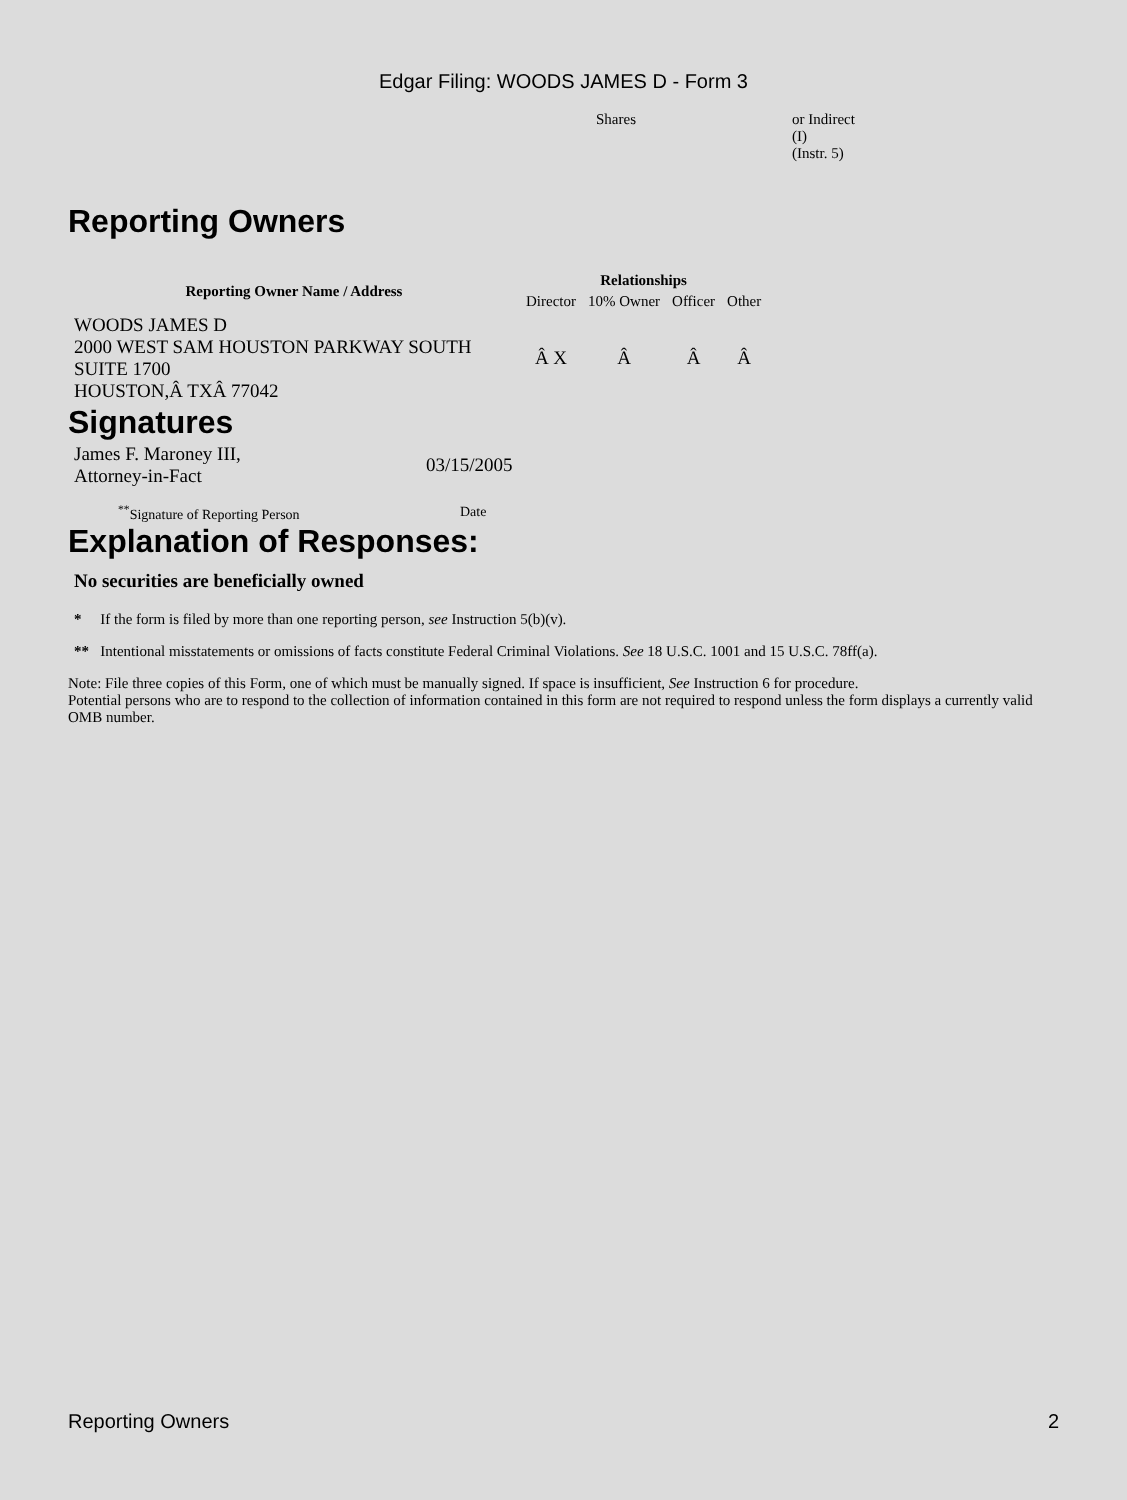Edgar Filing: WOODS JAMES D - Form 3
Shares
or Indirect
(I)
(Instr. 5)
Reporting Owners
| Reporting Owner Name / Address | Relationships | | | |
| --- | --- | --- | --- | --- |
| | Director | 10% Owner | Officer | Other |
| WOODS JAMES D 2000 WEST SAM HOUSTON PARKWAY SOUTH SUITE 1700 HOUSTON,Â TXÂ 77042 | Â X | Â | Â | Â |
Signatures
| James F. Maroney III, Attorney-in-Fact | 03/15/2005 |
| <sup>**</sup> Signature of Reporting Person | Date |
Explanation of Responses:
No securities are beneficially owned
* If the form is filed by more than one reporting person, see Instruction 5(b)(v).
** Intentional misstatements or omissions of facts constitute Federal Criminal Violations. See 18 U.S.C. 1001 and 15 U.S.C. 78ff(a).
Note: File three copies of this Form, one of which must be manually signed. If space is insufficient, See Instruction 6 for procedure.
Potential persons who are to respond to the collection of information contained in this form are not required to respond unless the form displays a currently valid OMB number.
Reporting Owners 2